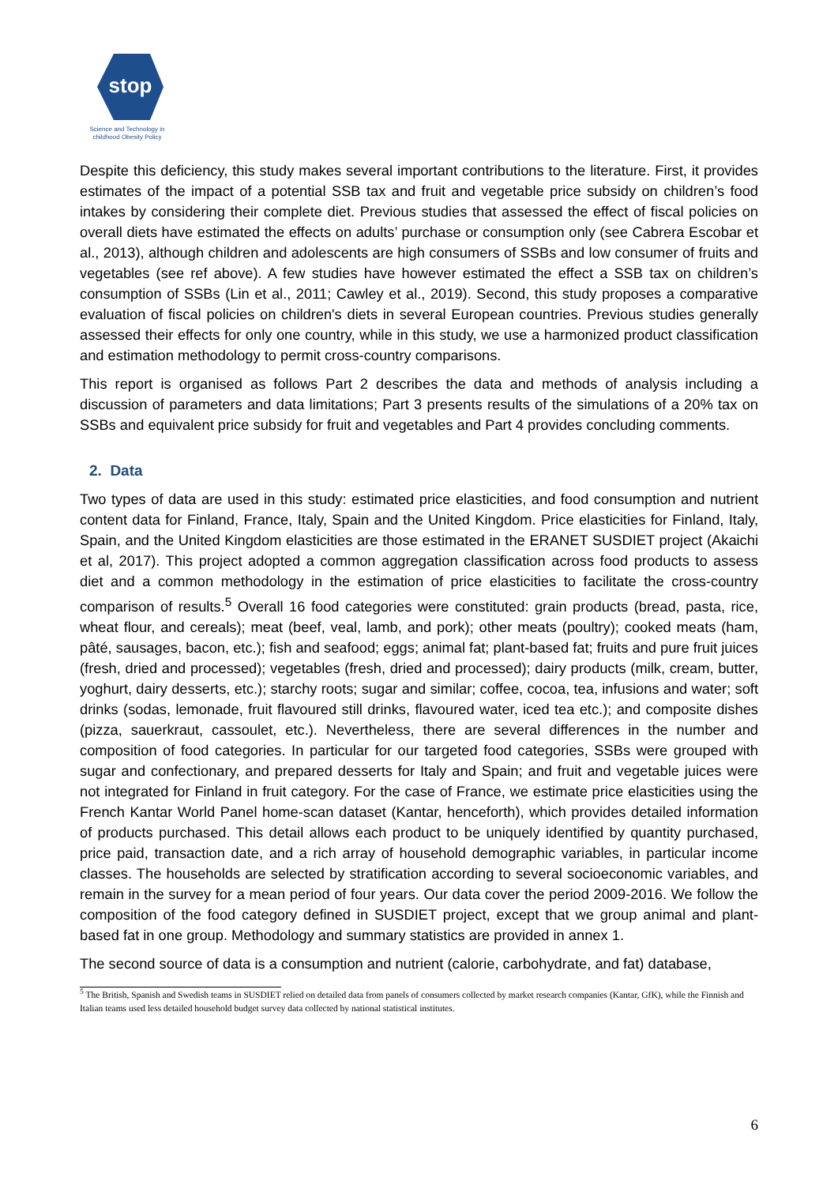stop
Science and Technology in
childhood Obesity Policy
Despite this deficiency, this study makes several important contributions to the literature. First, it provides estimates of the impact of a potential SSB tax and fruit and vegetable price subsidy on children’s food intakes by considering their complete diet. Previous studies that assessed the effect of fiscal policies on overall diets have estimated the effects on adults’ purchase or consumption only (see Cabrera Escobar et al., 2013), although children and adolescents are high consumers of SSBs and low consumer of fruits and vegetables (see ref above). A few studies have however estimated the effect a SSB tax on children’s consumption of SSBs (Lin et al., 2011; Cawley et al., 2019). Second, this study proposes a comparative evaluation of fiscal policies on children's diets in several European countries. Previous studies generally assessed their effects for only one country, while in this study, we use a harmonized product classification and estimation methodology to permit cross-country comparisons.
This report is organised as follows Part 2 describes the data and methods of analysis including a discussion of parameters and data limitations; Part 3 presents results of the simulations of a 20% tax on SSBs and equivalent price subsidy for fruit and vegetables and Part 4 provides concluding comments.
2. Data
Two types of data are used in this study: estimated price elasticities, and food consumption and nutrient content data for Finland, France, Italy, Spain and the United Kingdom. Price elasticities for Finland, Italy, Spain, and the United Kingdom elasticities are those estimated in the ERANET SUSDIET project (Akaichi et al, 2017). This project adopted a common aggregation classification across food products to assess diet and a common methodology in the estimation of price elasticities to facilitate the cross-country comparison of results.<sup>5</sup> Overall 16 food categories were constituted: grain products (bread, pasta, rice, wheat flour, and cereals); meat (beef, veal, lamb, and pork); other meats (poultry); cooked meats (ham, pâté, sausages, bacon, etc.); fish and seafood; eggs; animal fat; plant-based fat; fruits and pure fruit juices (fresh, dried and processed); vegetables (fresh, dried and processed); dairy products (milk, cream, butter, yoghurt, dairy desserts, etc.); starchy roots; sugar and similar; coffee, cocoa, tea, infusions and water; soft drinks (sodas, lemonade, fruit flavoured still drinks, flavoured water, iced tea etc.); and composite dishes (pizza, sauerkraut, cassoulet, etc.). Nevertheless, there are several differences in the number and composition of food categories. In particular for our targeted food categories, SSBs were grouped with sugar and confectionary, and prepared desserts for Italy and Spain; and fruit and vegetable juices were not integrated for Finland in fruit category. For the case of France, we estimate price elasticities using the French Kantar World Panel home-scan dataset (Kantar, henceforth), which provides detailed information of products purchased. This detail allows each product to be uniquely identified by quantity purchased, price paid, transaction date, and a rich array of household demographic variables, in particular income classes. The households are selected by stratification according to several socioeconomic variables, and remain in the survey for a mean period of four years. Our data cover the period 2009-2016. We follow the composition of the food category defined in SUSDIET project, except that we group animal and plant-based fat in one group. Methodology and summary statistics are provided in annex 1.
The second source of data is a consumption and nutrient (calorie, carbohydrate, and fat) database,
<sup>5</sup> The British, Spanish and Swedish teams in SUSDIET relied on detailed data from panels of consumers collected by market research companies (Kantar, GfK), while the Finnish and Italian teams used less detailed household budget survey data collected by national statistical institutes.
6